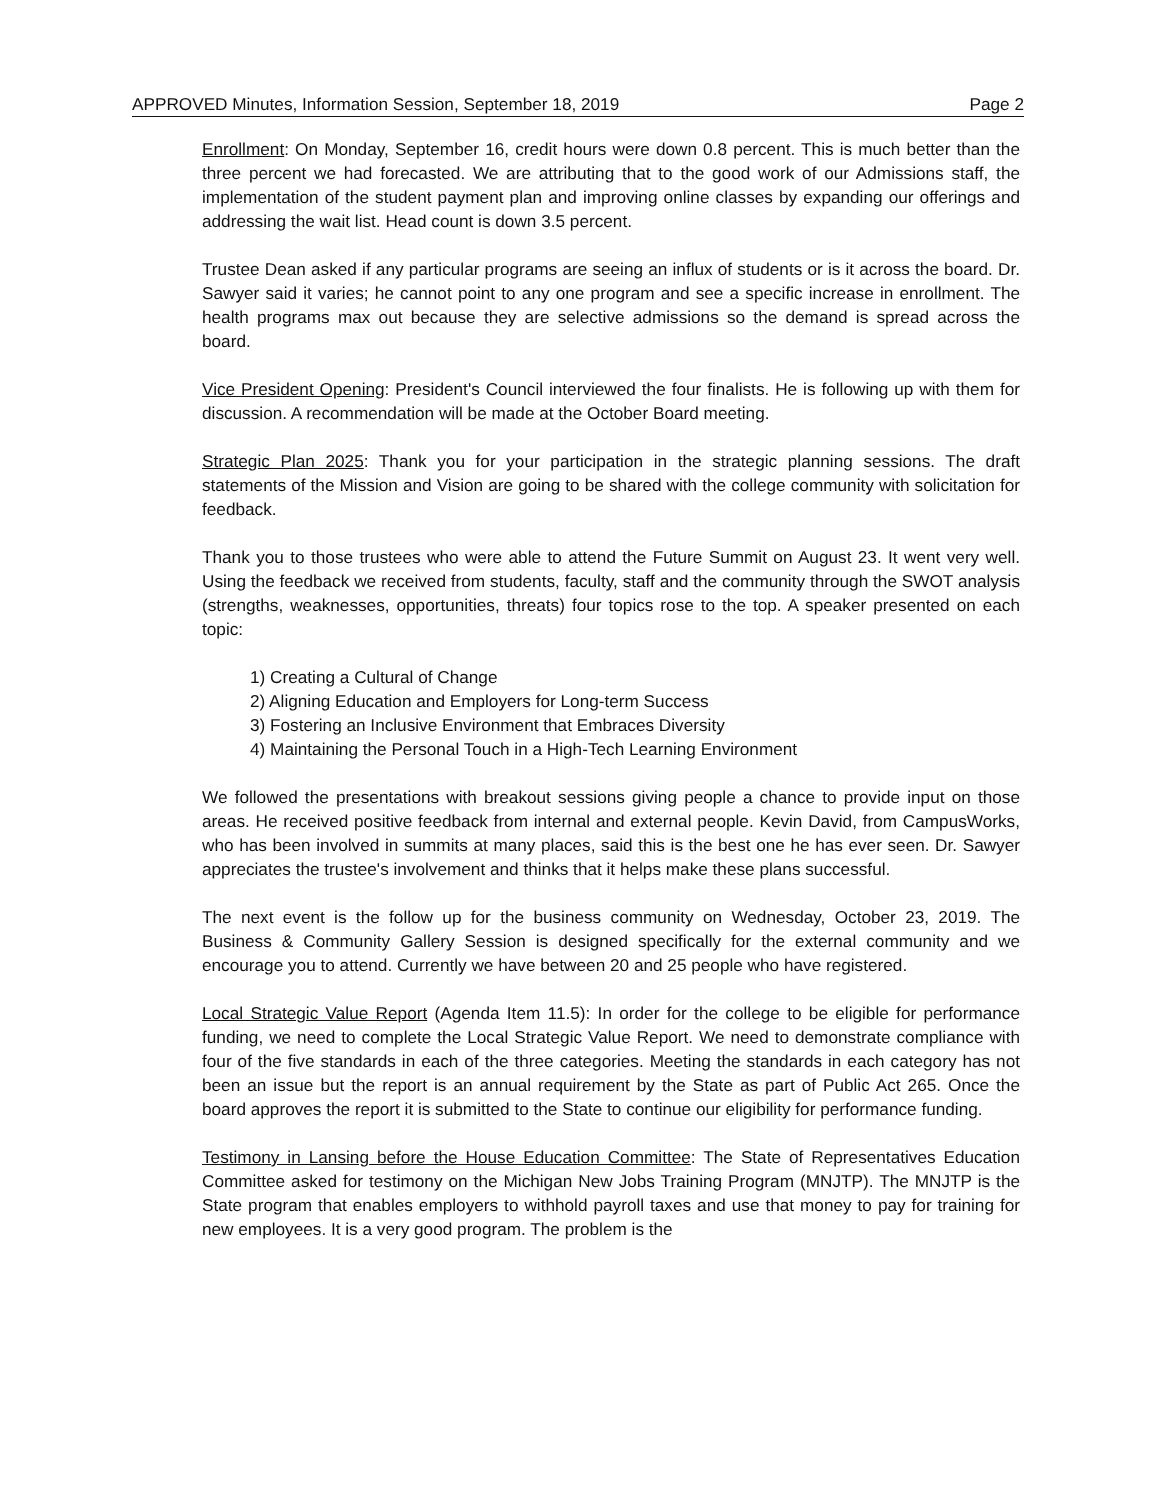APPROVED Minutes, Information Session, September 18, 2019 Page 2
Enrollment: On Monday, September 16, credit hours were down 0.8 percent. This is much better than the three percent we had forecasted. We are attributing that to the good work of our Admissions staff, the implementation of the student payment plan and improving online classes by expanding our offerings and addressing the wait list. Head count is down 3.5 percent.
Trustee Dean asked if any particular programs are seeing an influx of students or is it across the board. Dr. Sawyer said it varies; he cannot point to any one program and see a specific increase in enrollment. The health programs max out because they are selective admissions so the demand is spread across the board.
Vice President Opening: President's Council interviewed the four finalists. He is following up with them for discussion. A recommendation will be made at the October Board meeting.
Strategic Plan 2025: Thank you for your participation in the strategic planning sessions. The draft statements of the Mission and Vision are going to be shared with the college community with solicitation for feedback.
Thank you to those trustees who were able to attend the Future Summit on August 23. It went very well. Using the feedback we received from students, faculty, staff and the community through the SWOT analysis (strengths, weaknesses, opportunities, threats) four topics rose to the top. A speaker presented on each topic:
1) Creating a Cultural of Change
2) Aligning Education and Employers for Long-term Success
3) Fostering an Inclusive Environment that Embraces Diversity
4) Maintaining the Personal Touch in a High-Tech Learning Environment
We followed the presentations with breakout sessions giving people a chance to provide input on those areas. He received positive feedback from internal and external people. Kevin David, from CampusWorks, who has been involved in summits at many places, said this is the best one he has ever seen. Dr. Sawyer appreciates the trustee's involvement and thinks that it helps make these plans successful.
The next event is the follow up for the business community on Wednesday, October 23, 2019. The Business & Community Gallery Session is designed specifically for the external community and we encourage you to attend. Currently we have between 20 and 25 people who have registered.
Local Strategic Value Report (Agenda Item 11.5): In order for the college to be eligible for performance funding, we need to complete the Local Strategic Value Report. We need to demonstrate compliance with four of the five standards in each of the three categories. Meeting the standards in each category has not been an issue but the report is an annual requirement by the State as part of Public Act 265. Once the board approves the report it is submitted to the State to continue our eligibility for performance funding.
Testimony in Lansing before the House Education Committee: The State of Representatives Education Committee asked for testimony on the Michigan New Jobs Training Program (MNJTP). The MNJTP is the State program that enables employers to withhold payroll taxes and use that money to pay for training for new employees. It is a very good program. The problem is the